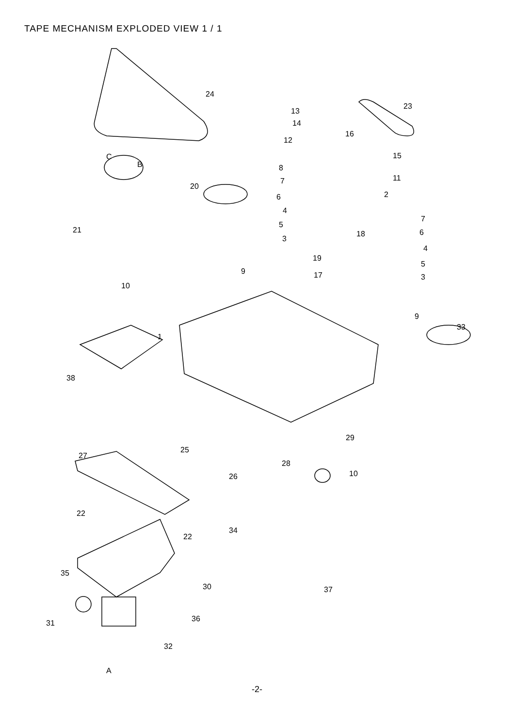TAPE MECHANISM EXPLODED VIEW 1 / 1
24
23
13
14
16
12
15 C
B 8
7 11
20
6 2
4
7
5
21 18 6
3
4
19
5
9 17 3
10
9
33
1
38
29
25
27
28
10 26
22
22
34
35
30 37
36 31
32
A
-2-